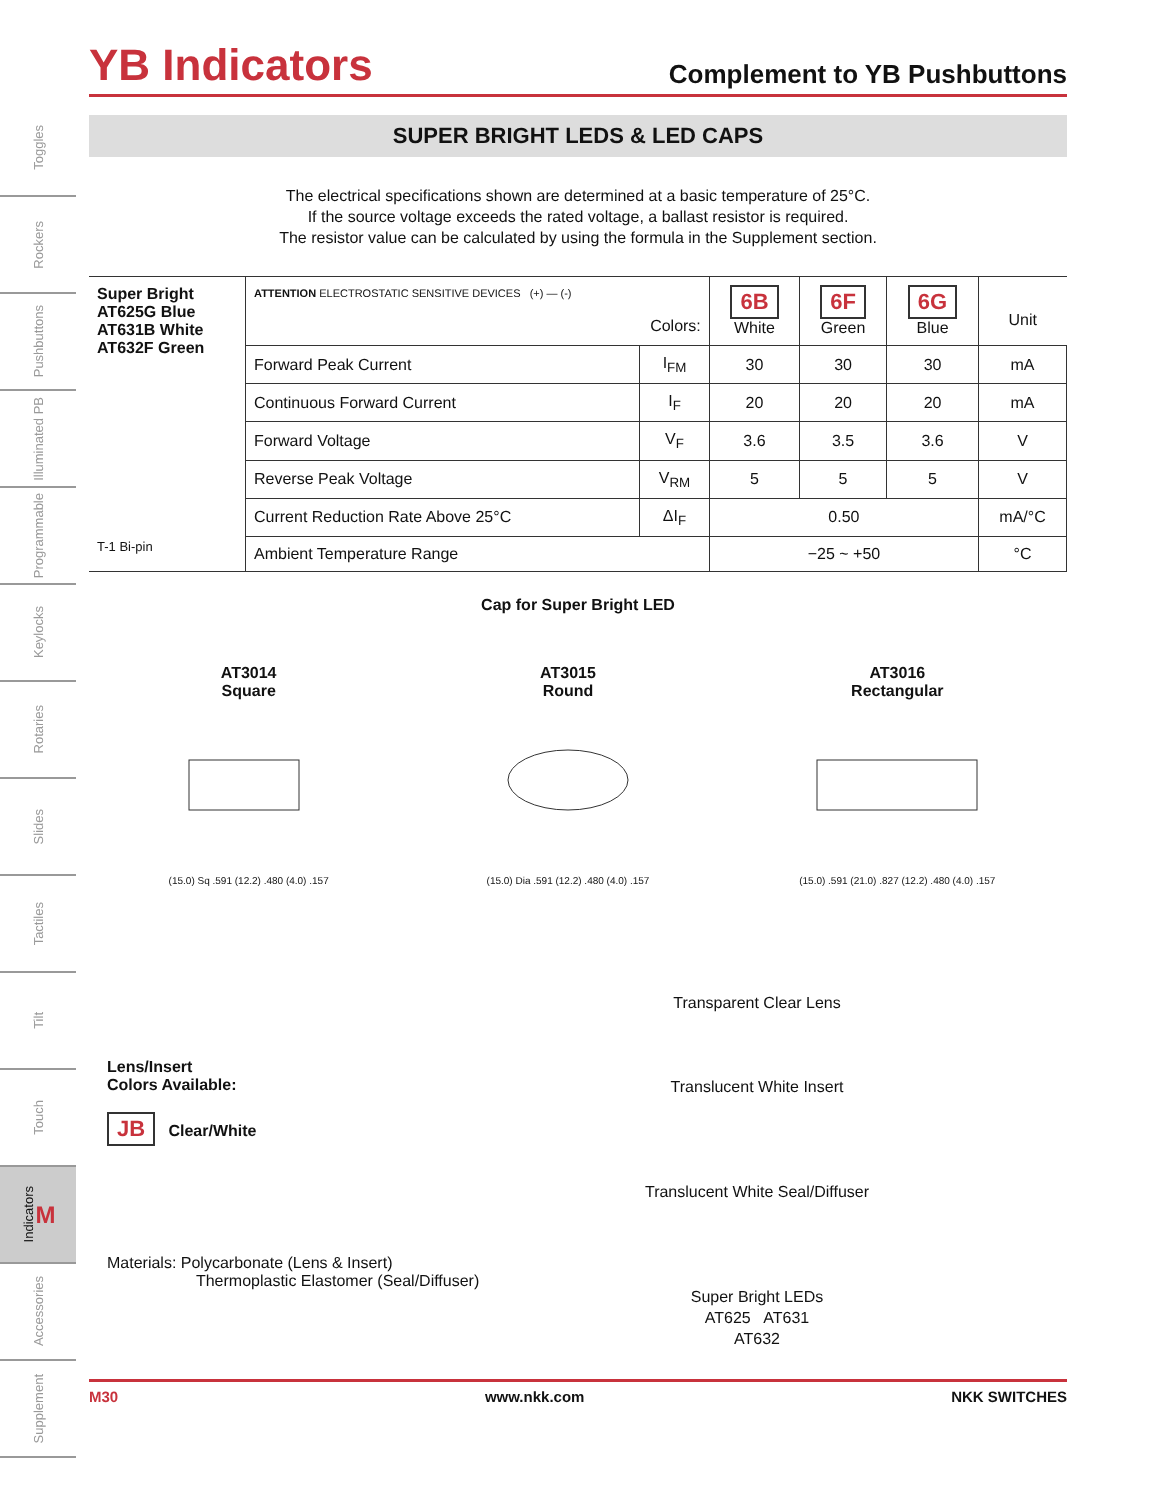Toggles
Rockers
Pushbuttons
Illuminated PB
Programmable
Keylocks
Rotaries
Slides
Tactiles
Tilt
Touch
Indicators M
Accessories
Supplement
YB Indicators
Complement to YB Pushbuttons
SUPER BRIGHT LEDS & LED CAPS
The electrical specifications shown are determined at a basic temperature of 25°C.
If the source voltage exceeds the rated voltage, a ballast resistor is required.
The resistor value can be calculated by using the formula in the Supplement section.
| Super Bright AT625G Blue AT631B White AT632F Green T-1 Bi-pin | ATTENTION ELECTROSTATIC SENSITIVE DEVICES (+) — (-) Colors: | | 6B White | 6F Green | 6G Blue | Unit |
| | Forward Peak Current | I<sub>FM</sub> | 30 | 30 | 30 | mA |
| | Continuous Forward Current | I<sub>F</sub> | 20 | 20 | 20 | mA |
| | Forward Voltage | V<sub>F</sub> | 3.6 | 3.5 | 3.6 | V |
| | Reverse Peak Voltage | V<sub>RM</sub> | 5 | 5 | 5 | V |
| | Current Reduction Rate Above 25°C | ΔI<sub>F</sub> | 0.50 | | | mA/°C |
| | Ambient Temperature Range | | −25 ~ +50 | | | °C |
Cap for Super Bright LED
AT3014
Square
(15.0) Sq .591 (12.2) .480 (4.0) .157
AT3015
Round
(15.0) Dia .591 (12.2) .480 (4.0) .157
AT3016
Rectangular
(15.0) .591 (21.0) .827 (12.2) .480 (4.0) .157
Lens/Insert
Colors Available:
JB Clear/White
Materials: Polycarbonate (Lens & Insert)
Thermoplastic Elastomer (Seal/Diffuser)
Transparent Clear Lens
Translucent White Insert
Translucent White Seal/Diffuser
Super Bright LEDs
AT625 AT631
AT632
M30 www.nkk.com NKK SWITCHES